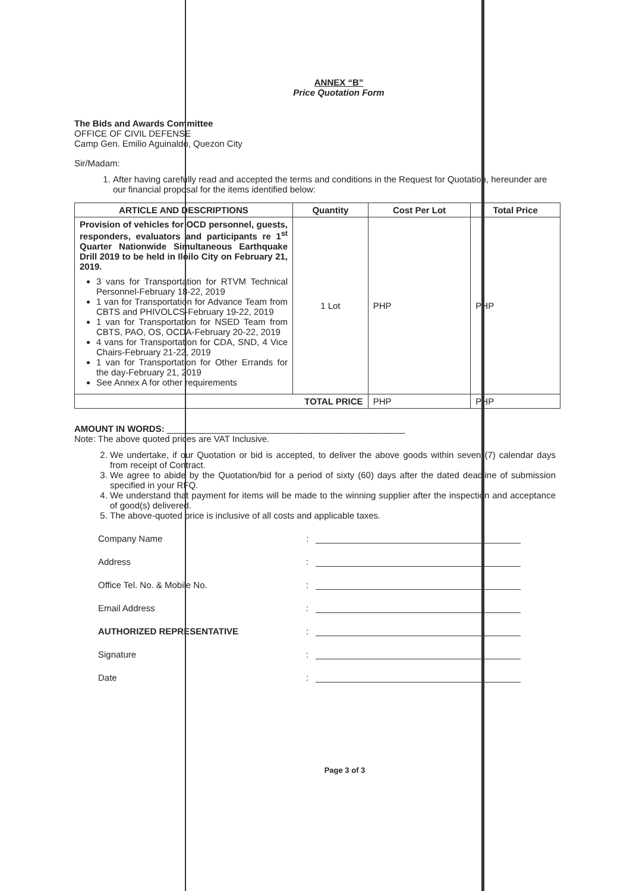ANNEX “B”
Price Quotation Form
The Bids and Awards Committee
OFFICE OF CIVIL DEFENSE
Camp Gen. Emilio Aguinaldo, Quezon City
Sir/Madam:
1. After having carefully read and accepted the terms and conditions in the Request for Quotation, hereunder are our financial proposal for the items identified below:
| ARTICLE AND DESCRIPTIONS | Quantity | Cost Per Lot | Total Price |
| --- | --- | --- | --- |
| Provision of vehicles for OCD personnel, guests, responders, evaluators and participants re 1<sup>st</sup> Quarter Nationwide Simultaneous Earthquake Drill 2019 to be held in Iloilo City on February 21, 2019. 3 vans for Transportation for RTVM Technical Personnel-February 18-22, 2019 1 van for Transportation for Advance Team from CBTS and PHIVOLCS-February 19-22, 2019 1 van for Transportation for NSED Team from CBTS, PAO, OS, OCDA-February 20-22, 2019 4 vans for Transportation for CDA, SND, 4 Vice Chairs-February 21-22, 2019 1 van for Transportation for Other Errands for the day-February 21, 2019 See Annex A for other requirements | 1 Lot | PHP | PHP |
| TOTAL PRICE | | PHP | PHP |
AMOUNT IN WORDS: ________________________________________________
Note: The above quoted prices are VAT Inclusive.
2. We undertake, if our Quotation or bid is accepted, to deliver the above goods within seven (7) calendar days from receipt of Contract.
3. We agree to abide by the Quotation/bid for a period of sixty (60) days after the dated deadline of submission specified in your RFQ.
4. We understand that payment for items will be made to the winning supplier after the inspection and acceptance of good(s) delivered.
5. The above-quoted price is inclusive of all costs and applicable taxes.
Company Name:
Address:
Office Tel. No. & Mobile No.:
Email Address:
AUTHORIZED REPRESENTATIVE:
Signature:
Date:
Page 3 of 3